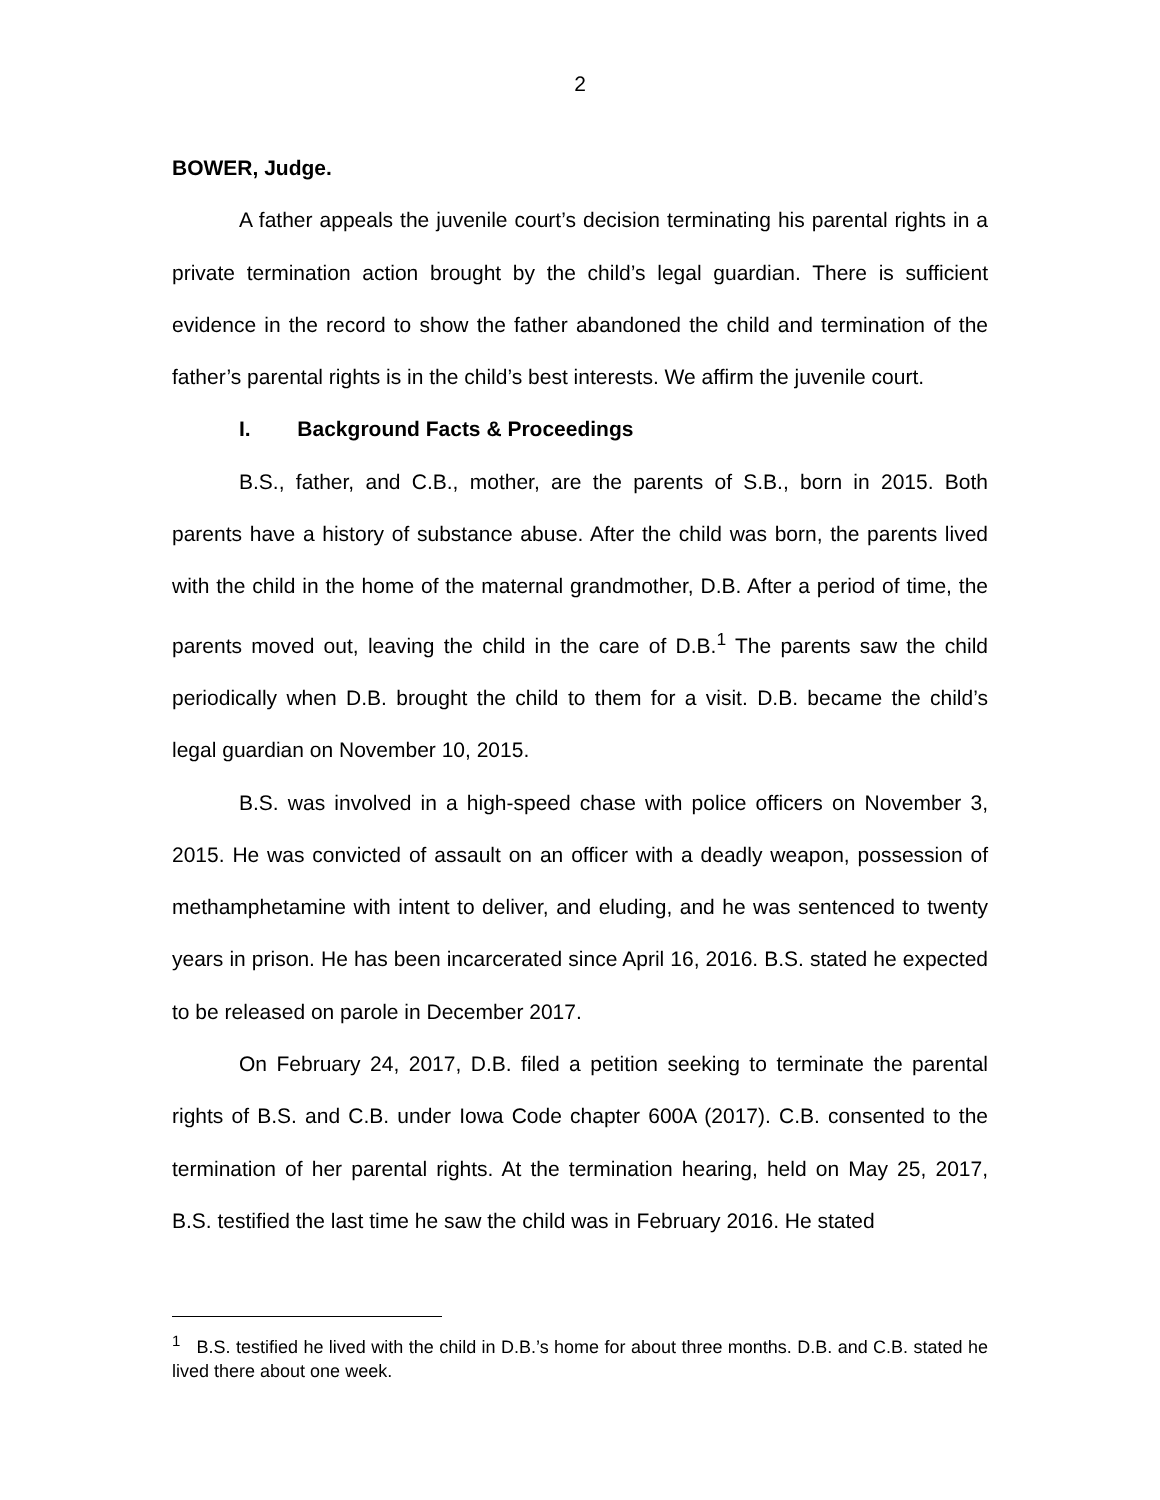2
BOWER, Judge.
A father appeals the juvenile court’s decision terminating his parental rights in a private termination action brought by the child’s legal guardian. There is sufficient evidence in the record to show the father abandoned the child and termination of the father’s parental rights is in the child’s best interests. We affirm the juvenile court.
I. Background Facts & Proceedings
B.S., father, and C.B., mother, are the parents of S.B., born in 2015. Both parents have a history of substance abuse. After the child was born, the parents lived with the child in the home of the maternal grandmother, D.B. After a period of time, the parents moved out, leaving the child in the care of D.B.<sup>1</sup> The parents saw the child periodically when D.B. brought the child to them for a visit. D.B. became the child’s legal guardian on November 10, 2015.
B.S. was involved in a high-speed chase with police officers on November 3, 2015. He was convicted of assault on an officer with a deadly weapon, possession of methamphetamine with intent to deliver, and eluding, and he was sentenced to twenty years in prison. He has been incarcerated since April 16, 2016. B.S. stated he expected to be released on parole in December 2017.
On February 24, 2017, D.B. filed a petition seeking to terminate the parental rights of B.S. and C.B. under Iowa Code chapter 600A (2017). C.B. consented to the termination of her parental rights. At the termination hearing, held on May 25, 2017, B.S. testified the last time he saw the child was in February 2016. He stated
<sup>1</sup> B.S. testified he lived with the child in D.B.’s home for about three months. D.B. and C.B. stated he lived there about one week.